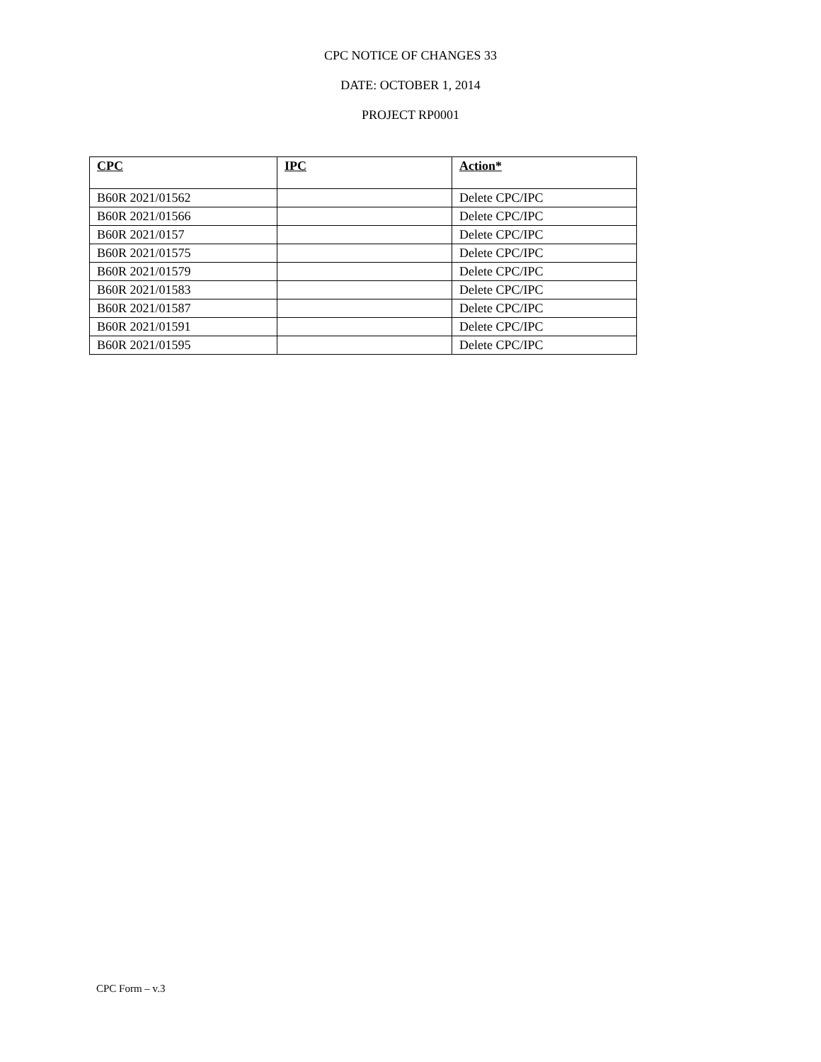CPC NOTICE OF CHANGES 33
DATE: OCTOBER 1, 2014
PROJECT RP0001
| CPC | IPC | Action* |
| --- | --- | --- |
| B60R 2021/01562 | | Delete CPC/IPC |
| B60R 2021/01566 | | Delete CPC/IPC |
| B60R 2021/0157 | | Delete CPC/IPC |
| B60R 2021/01575 | | Delete CPC/IPC |
| B60R 2021/01579 | | Delete CPC/IPC |
| B60R 2021/01583 | | Delete CPC/IPC |
| B60R 2021/01587 | | Delete CPC/IPC |
| B60R 2021/01591 | | Delete CPC/IPC |
| B60R 2021/01595 | | Delete CPC/IPC |
CPC Form – v.3